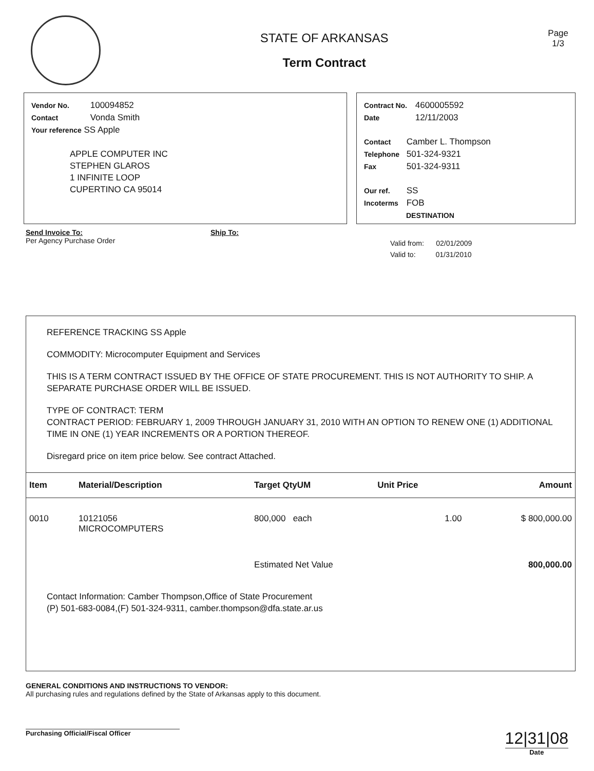STATE OF ARKANSAS
Term Contract
Page
1/3
Vendor No. 100094852
Contact Vonda Smith
Your reference SS Apple
APPLE COMPUTER INC
STEPHEN GLAROS
1 INFINITE LOOP
CUPERTINO CA 95014
Contract No. 4600005592
Date 12/11/2003
Contact Camber L. Thompson
Telephone 501-324-9321
Fax 501-324-9311
Our ref. SS
Incoterms FOB
DESTINATION
Send Invoice To:
Per Agency Purchase Order
Ship To:
Valid from: 02/01/2009
Valid to: 01/31/2010
REFERENCE TRACKING SS Apple
COMMODITY: Microcomputer Equipment and Services
THIS IS A TERM CONTRACT ISSUED BY THE OFFICE OF STATE PROCUREMENT. THIS IS NOT AUTHORITY TO SHIP. A SEPARATE PURCHASE ORDER WILL BE ISSUED.
TYPE OF CONTRACT: TERM
CONTRACT PERIOD: FEBRUARY 1, 2009 THROUGH JANUARY 31, 2010 WITH AN OPTION TO RENEW ONE (1) ADDITIONAL TIME IN ONE (1) YEAR INCREMENTS OR A PORTION THEREOF.
Disregard price on item price below. See contract Attached.
| Item | Material/Description | Target QtyUM | Unit Price | Amount |
| --- | --- | --- | --- | --- |
| 0010 | 10121056 MICROCOMPUTERS | 800,000 each | 1.00 | $ 800,000.00 |
| | | Estimated Net Value | | 800,000.00 |
Contact Information: Camber Thompson,Office of State Procurement
(P) 501-683-0084,(F) 501-324-9311, camber.thompson@dfa.state.ar.us
GENERAL CONDITIONS AND INSTRUCTIONS TO VENDOR:
All purchasing rules and regulations defined by the State of Arkansas apply to this document.
Purchasing Official/Fiscal Officer
12|31|08
Date